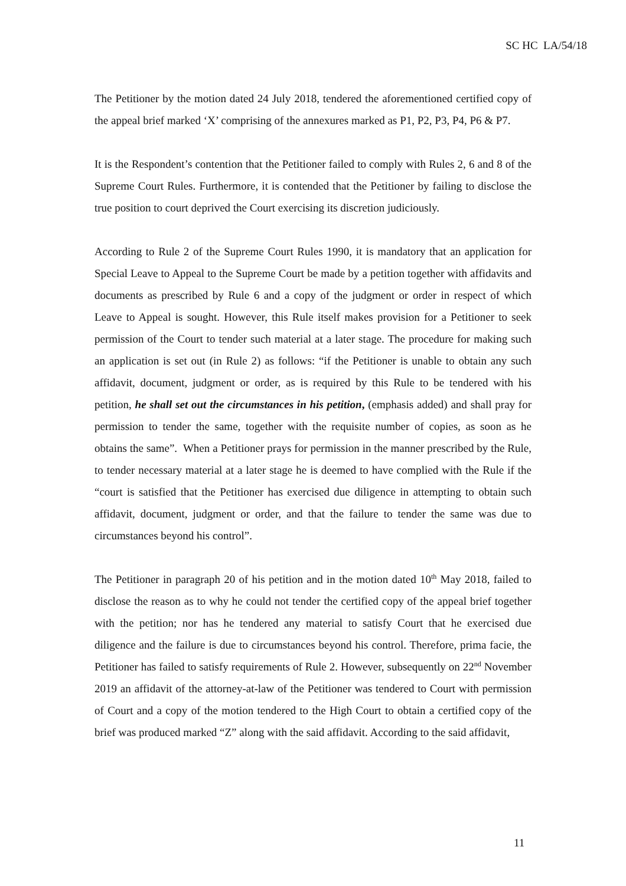SC HC LA/54/18
The Petitioner by the motion dated 24 July 2018, tendered the aforementioned certified copy of the appeal brief marked ‘X’ comprising of the annexures marked as P1, P2, P3, P4, P6 & P7.
It is the Respondent’s contention that the Petitioner failed to comply with Rules 2, 6 and 8 of the Supreme Court Rules. Furthermore, it is contended that the Petitioner by failing to disclose the true position to court deprived the Court exercising its discretion judiciously.
According to Rule 2 of the Supreme Court Rules 1990, it is mandatory that an application for Special Leave to Appeal to the Supreme Court be made by a petition together with affidavits and documents as prescribed by Rule 6 and a copy of the judgment or order in respect of which Leave to Appeal is sought. However, this Rule itself makes provision for a Petitioner to seek permission of the Court to tender such material at a later stage. The procedure for making such an application is set out (in Rule 2) as follows: “if the Petitioner is unable to obtain any such affidavit, document, judgment or order, as is required by this Rule to be tendered with his petition, he shall set out the circumstances in his petition, (emphasis added) and shall pray for permission to tender the same, together with the requisite number of copies, as soon as he obtains the same”. When a Petitioner prays for permission in the manner prescribed by the Rule, to tender necessary material at a later stage he is deemed to have complied with the Rule if the “court is satisfied that the Petitioner has exercised due diligence in attempting to obtain such affidavit, document, judgment or order, and that the failure to tender the same was due to circumstances beyond his control”.
The Petitioner in paragraph 20 of his petition and in the motion dated 10<sup>th</sup> May 2018, failed to disclose the reason as to why he could not tender the certified copy of the appeal brief together with the petition; nor has he tendered any material to satisfy Court that he exercised due diligence and the failure is due to circumstances beyond his control. Therefore, prima facie, the Petitioner has failed to satisfy requirements of Rule 2. However, subsequently on 22<sup>nd</sup> November 2019 an affidavit of the attorney-at-law of the Petitioner was tendered to Court with permission of Court and a copy of the motion tendered to the High Court to obtain a certified copy of the brief was produced marked “Z” along with the said affidavit. According to the said affidavit,
11